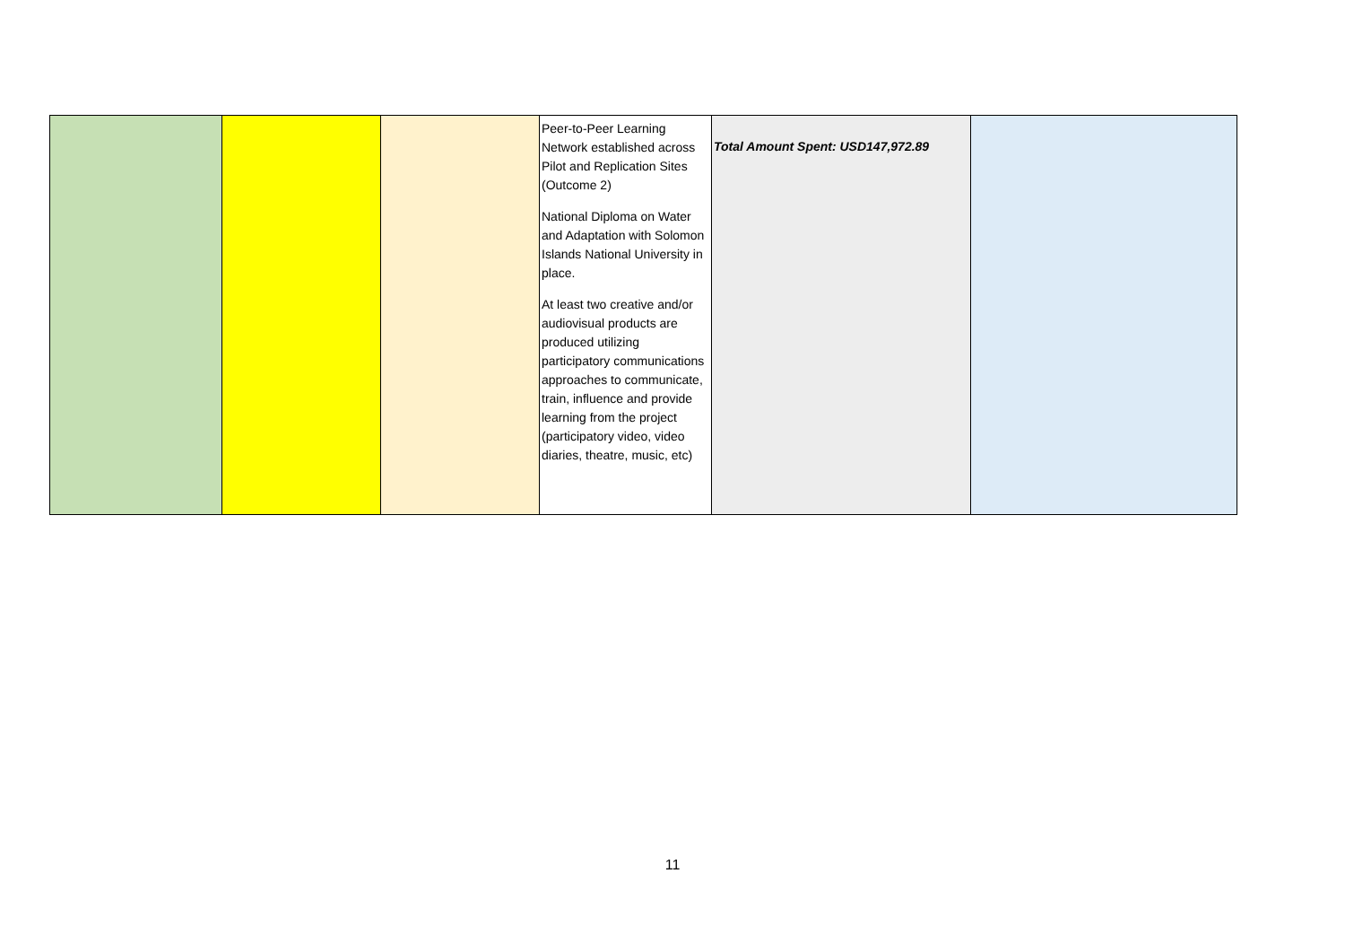| | | | Peer-to-Peer Learning Network established across Pilot and Replication Sites (Outcome 2) National Diploma on Water and Adaptation with Solomon Islands National University in place. At least two creative and/or audiovisual products are produced utilizing participatory communications approaches to communicate, train, influence and provide learning from the project (participatory video, video diaries, theatre, music, etc) | Total Amount Spent: USD147,972.89 | |
11